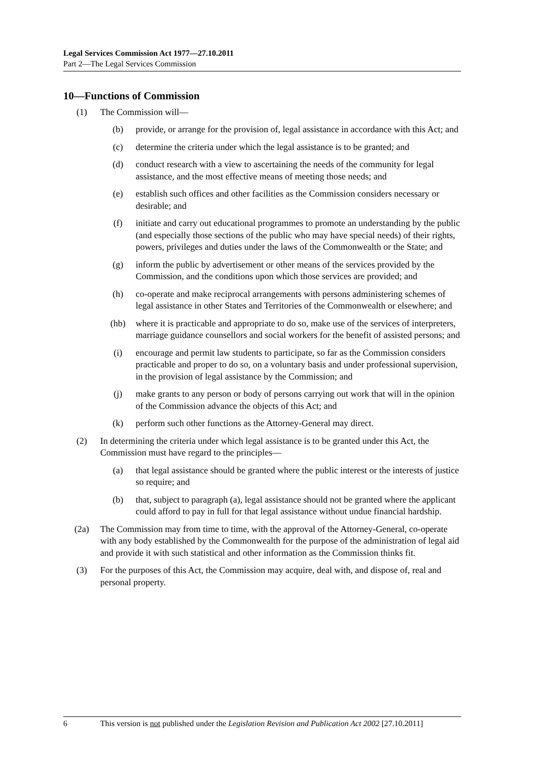Legal Services Commission Act 1977—27.10.2011
Part 2—The Legal Services Commission
10—Functions of Commission
(1) The Commission will—
(b) provide, or arrange for the provision of, legal assistance in accordance with this Act; and
(c) determine the criteria under which the legal assistance is to be granted; and
(d) conduct research with a view to ascertaining the needs of the community for legal assistance, and the most effective means of meeting those needs; and
(e) establish such offices and other facilities as the Commission considers necessary or desirable; and
(f) initiate and carry out educational programmes to promote an understanding by the public (and especially those sections of the public who may have special needs) of their rights, powers, privileges and duties under the laws of the Commonwealth or the State; and
(g) inform the public by advertisement or other means of the services provided by the Commission, and the conditions upon which those services are provided; and
(h) co-operate and make reciprocal arrangements with persons administering schemes of legal assistance in other States and Territories of the Commonwealth or elsewhere; and
(hb) where it is practicable and appropriate to do so, make use of the services of interpreters, marriage guidance counsellors and social workers for the benefit of assisted persons; and
(i) encourage and permit law students to participate, so far as the Commission considers practicable and proper to do so, on a voluntary basis and under professional supervision, in the provision of legal assistance by the Commission; and
(j) make grants to any person or body of persons carrying out work that will in the opinion of the Commission advance the objects of this Act; and
(k) perform such other functions as the Attorney-General may direct.
(2) In determining the criteria under which legal assistance is to be granted under this Act, the Commission must have regard to the principles—
(a) that legal assistance should be granted where the public interest or the interests of justice so require; and
(b) that, subject to paragraph (a), legal assistance should not be granted where the applicant could afford to pay in full for that legal assistance without undue financial hardship.
(2a) The Commission may from time to time, with the approval of the Attorney-General, co-operate with any body established by the Commonwealth for the purpose of the administration of legal aid and provide it with such statistical and other information as the Commission thinks fit.
(3) For the purposes of this Act, the Commission may acquire, deal with, and dispose of, real and personal property.
6 This version is not published under the Legislation Revision and Publication Act 2002 [27.10.2011]